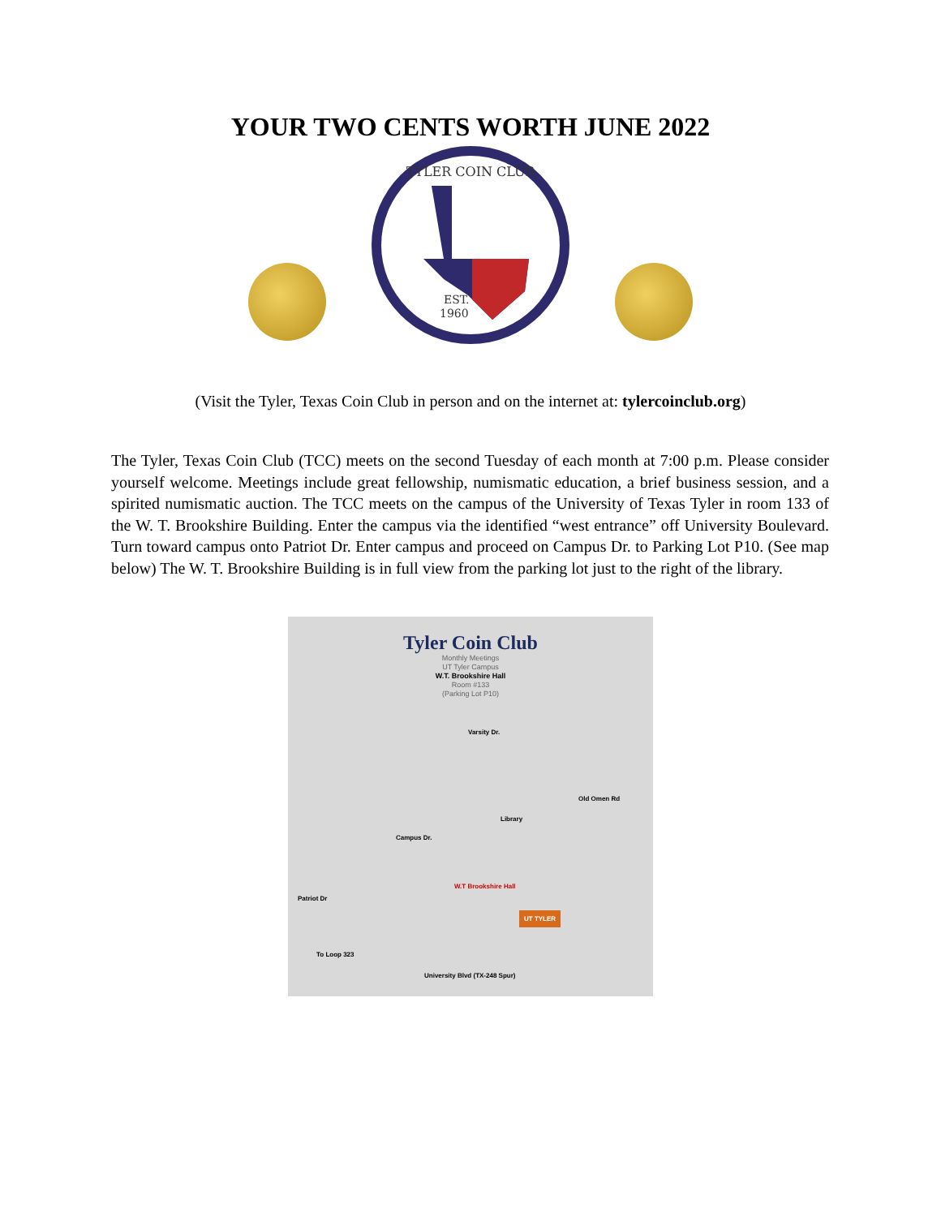YOUR TWO CENTS WORTH JUNE 2022
TYLER COIN CLUB
EST.
1960
(Visit the Tyler, Texas Coin Club in person and on the internet at: tylercoinclub.org)
The Tyler, Texas Coin Club (TCC) meets on the second Tuesday of each month at 7:00 p.m. Please consider yourself welcome. Meetings include great fellowship, numismatic education, a brief business session, and a spirited numismatic auction. The TCC meets on the campus of the University of Texas Tyler in room 133 of the W. T. Brookshire Building. Enter the campus via the identified “west entrance” off University Boulevard. Turn toward campus onto Patriot Dr. Enter campus and proceed on Campus Dr. to Parking Lot P10. (See map below) The W. T. Brookshire Building is in full view from the parking lot just to the right of the library.
Tyler Coin Club
Monthly Meetings
UT Tyler Campus
W.T. Brookshire Hall
Room #133
(Parking Lot P10)
Varsity Dr.
Old Omen Rd
Library
Campus Dr.
W.T Brookshire Hall
Patriot Dr
To Loop 323
University Blvd (TX-248 Spur)
UT TYLER